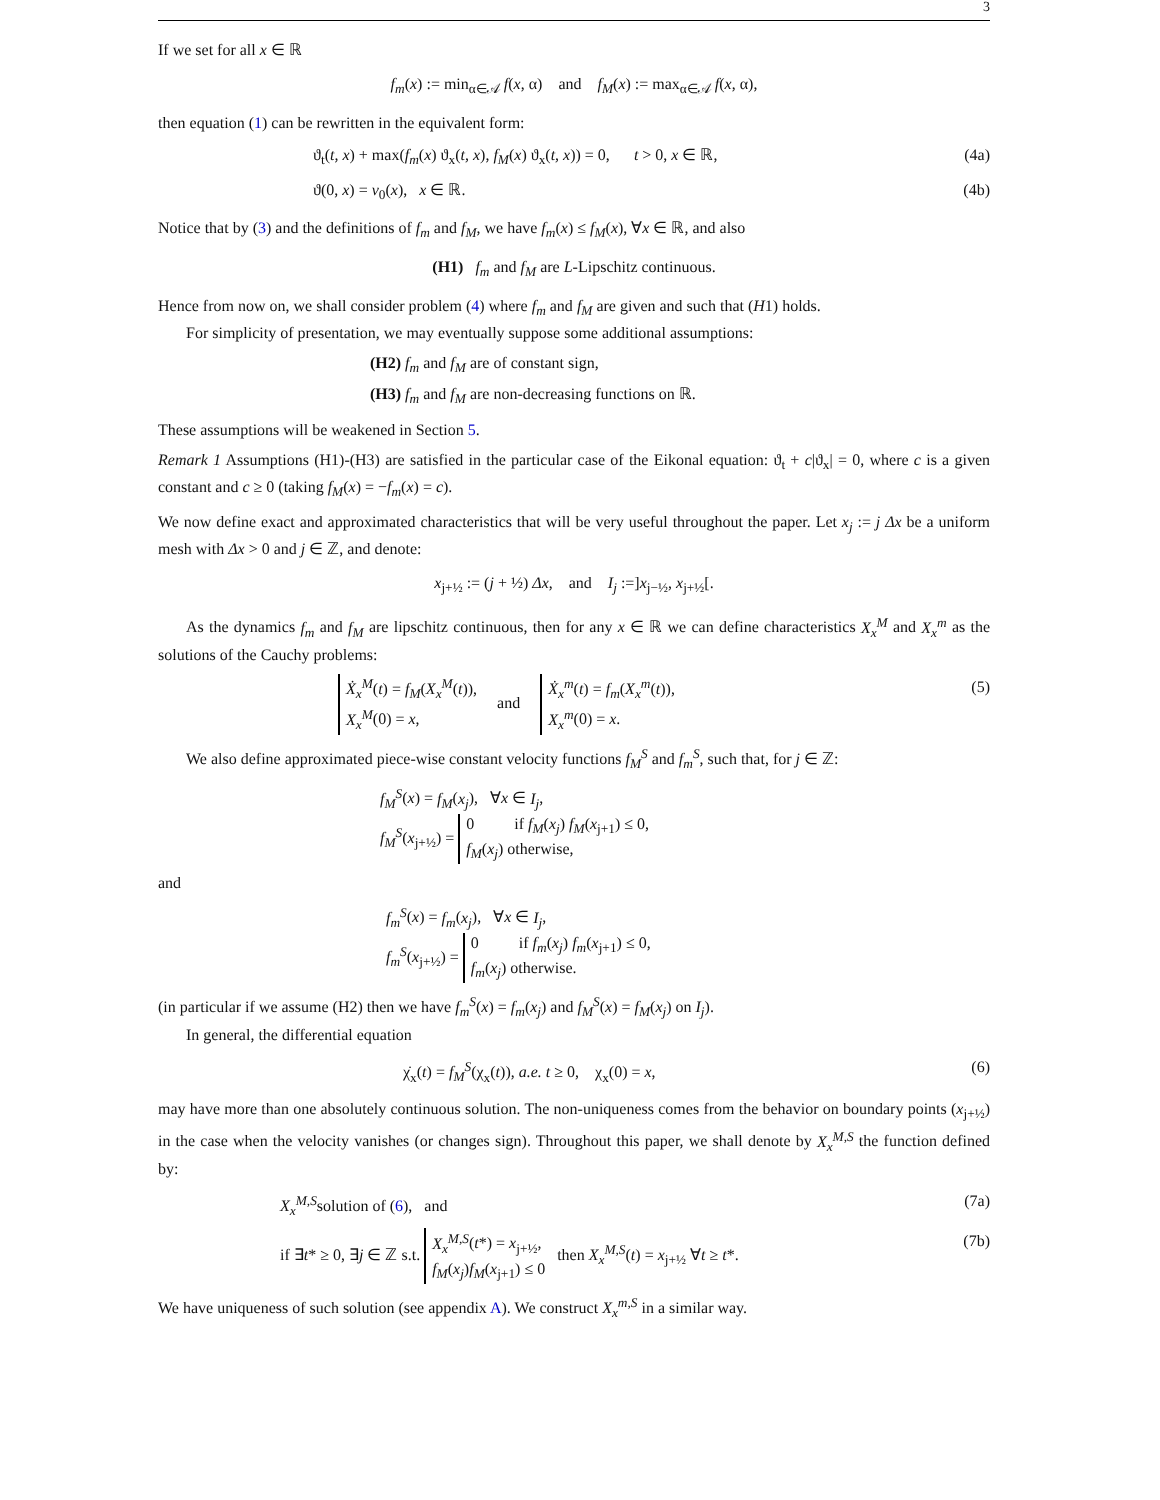3
If we set for all x ∈ ℝ
f<sub>m</sub>(x) := min<sub>α∈𝒜</sub> f(x, α) and f<sub>M</sub>(x) := max<sub>α∈𝒜</sub> f(x, α),
then equation (1) can be rewritten in the equivalent form:
ϑ<sub>t</sub>(t, x) + max(f<sub>m</sub>(x) ϑ<sub>x</sub>(t, x), f<sub>M</sub>(x) ϑ<sub>x</sub>(t, x)) = 0, t > 0, x ∈ ℝ, (4a)
ϑ(0, x) = v<sub>0</sub>(x), x ∈ ℝ. (4b)
Notice that by (3) and the definitions of f<sub>m</sub> and f<sub>M</sub>, we have f<sub>m</sub>(x) ≤ f<sub>M</sub>(x), ∀x ∈ ℝ, and also
(H1) f<sub>m</sub> and f<sub>M</sub> are L-Lipschitz continuous.
Hence from now on, we shall consider problem (4) where f<sub>m</sub> and f<sub>M</sub> are given and such that (H1) holds.
For simplicity of presentation, we may eventually suppose some additional assumptions:
(H2) f<sub>m</sub> and f<sub>M</sub> are of constant sign,
(H3) f<sub>m</sub> and f<sub>M</sub> are non-decreasing functions on ℝ.
These assumptions will be weakened in Section 5.
Remark 1 Assumptions (H1)-(H3) are satisfied in the particular case of the Eikonal equation: ϑ<sub>t</sub> + c|ϑ<sub>x</sub>| = 0, where c is a given constant and c ≥ 0 (taking f<sub>M</sub>(x) = −f<sub>m</sub>(x) = c).
We now define exact and approximated characteristics that will be very useful throughout the paper. Let x<sub>j</sub> := j Δx be a uniform mesh with Δx > 0 and j ∈ ℤ, and denote:
x<sub>j+½</sub> := (j + ½) Δx, and I<sub>j</sub> :=]x<sub>j−½</sub>, x<sub>j+½</sub>[.
As the dynamics f<sub>m</sub> and f<sub>M</sub> are lipschitz continuous, then for any x ∈ ℝ we can define characteristics X<sub>x</sub><sup>M</sup> and X<sub>x</sub><sup>m</sup> as the solutions of the Cauchy problems:
Ẋ<sub>x</sub><sup>M</sup>(t) = f<sub>M</sub>(X<sub>x</sub><sup>M</sup>(t)),
X<sub>x</sub><sup>M</sup>(0) = x, and Ẋ<sub>x</sub><sup>m</sup>(t) = f<sub>m</sub>(X<sub>x</sub><sup>m</sup>(t)),
X<sub>x</sub><sup>m</sup>(0) = x. (5)
We also define approximated piece-wise constant velocity functions f<sub>M</sub><sup>S</sup> and f<sub>m</sub><sup>S</sup>, such that, for j ∈ ℤ:
f<sub>M</sub><sup>S</sup>(x) = f<sub>M</sub>(x<sub>j</sub>), ∀x ∈ I<sub>j</sub>,
f<sub>M</sub><sup>S</sup>(x<sub>j+½</sub>) = 0 if f<sub>M</sub>(x<sub>j</sub>) f<sub>M</sub>(x<sub>j+1</sub>) ≤ 0,
f<sub>M</sub>(x<sub>j</sub>) otherwise,
and
f<sub>m</sub><sup>S</sup>(x) = f<sub>m</sub>(x<sub>j</sub>), ∀x ∈ I<sub>j</sub>,
f<sub>m</sub><sup>S</sup>(x<sub>j+½</sub>) = 0 if f<sub>m</sub>(x<sub>j</sub>) f<sub>m</sub>(x<sub>j+1</sub>) ≤ 0,
f<sub>m</sub>(x<sub>j</sub>) otherwise.
(in particular if we assume (H2) then we have f<sub>m</sub><sup>S</sup>(x) = f<sub>m</sub>(x<sub>j</sub>) and f<sub>M</sub><sup>S</sup>(x) = f<sub>M</sub>(x<sub>j</sub>) on I<sub>j</sub>).
In general, the differential equation
χ̇<sub>x</sub>(t) = f<sub>M</sub><sup>S</sup>(χ<sub>x</sub>(t)), a.e. t ≥ 0, χ<sub>x</sub>(0) = x, (6)
may have more than one absolutely continuous solution. The non-uniqueness comes from the behavior on boundary points (x<sub>j+½</sub>) in the case when the velocity vanishes (or changes sign). Throughout this paper, we shall denote by X<sub>x</sub><sup>M,S</sup> the function defined by:
X<sub>x</sub><sup>M,S</sup>solution of (6), and (7a)
if ∃t* ≥ 0, ∃j ∈ ℤ s.t. X<sub>x</sub><sup>M,S</sup>(t*) = x<sub>j+½</sub>,
f<sub>M</sub>(x<sub>j</sub>)f<sub>M</sub>(x<sub>j+1</sub>) ≤ 0 then X<sub>x</sub><sup>M,S</sup>(t) = x<sub>j+½</sub> ∀t ≥ t*. (7b)
We have uniqueness of such solution (see appendix A). We construct X<sub>x</sub><sup>m,S</sup> in a similar way.